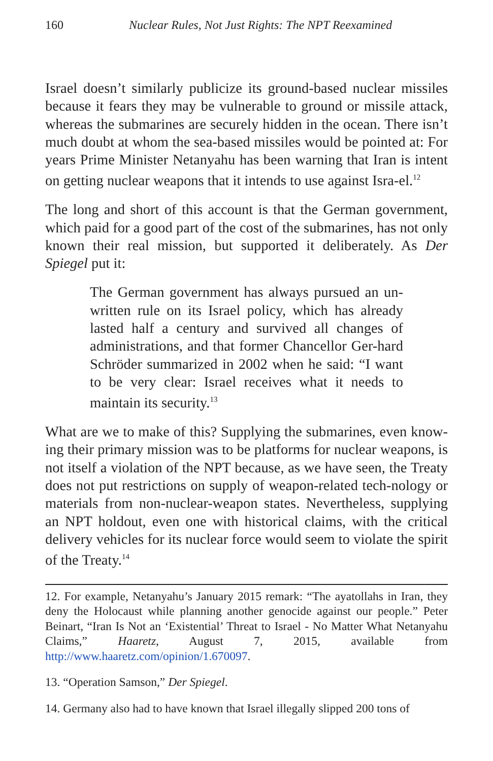160 Nuclear Rules, Not Just Rights: The NPT Reexamined
Israel doesn’t similarly publicize its ground-based nuclear missiles because it fears they may be vulnerable to ground or missile attack, whereas the submarines are securely hidden in the ocean. There isn’t much doubt at whom the sea-based missiles would be pointed at: For years Prime Minister Netanyahu has been warning that Iran is intent on getting nuclear weapons that it intends to use against Isra-el.<sup>12</sup>
The long and short of this account is that the German government, which paid for a good part of the cost of the submarines, has not only known their real mission, but supported it deliberately. As Der Spiegel put it:
The German government has always pursued an un-written rule on its Israel policy, which has already lasted half a century and survived all changes of administrations, and that former Chancellor Ger-hard Schröder summarized in 2002 when he said: “I want to be very clear: Israel receives what it needs to maintain its security.<sup>13</sup>
What are we to make of this? Supplying the submarines, even know-ing their primary mission was to be platforms for nuclear weapons, is not itself a violation of the NPT because, as we have seen, the Treaty does not put restrictions on supply of weapon-related tech-nology or materials from non-nuclear-weapon states. Nevertheless, supplying an NPT holdout, even one with historical claims, with the critical delivery vehicles for its nuclear force would seem to violate the spirit of the Treaty.<sup>14</sup>
12. For example, Netanyahu’s January 2015 remark: “The ayatollahs in Iran, they deny the Holocaust while planning another genocide against our people.” Peter Beinart, “Iran Is Not an ‘Existential’ Threat to Israel - No Matter What Netanyahu Claims,” Haaretz, August 7, 2015, available from http://www.haaretz.com/opinion/1.670097.
13. “Operation Samson,” Der Spiegel.
14. Germany also had to have known that Israel illegally slipped 200 tons of